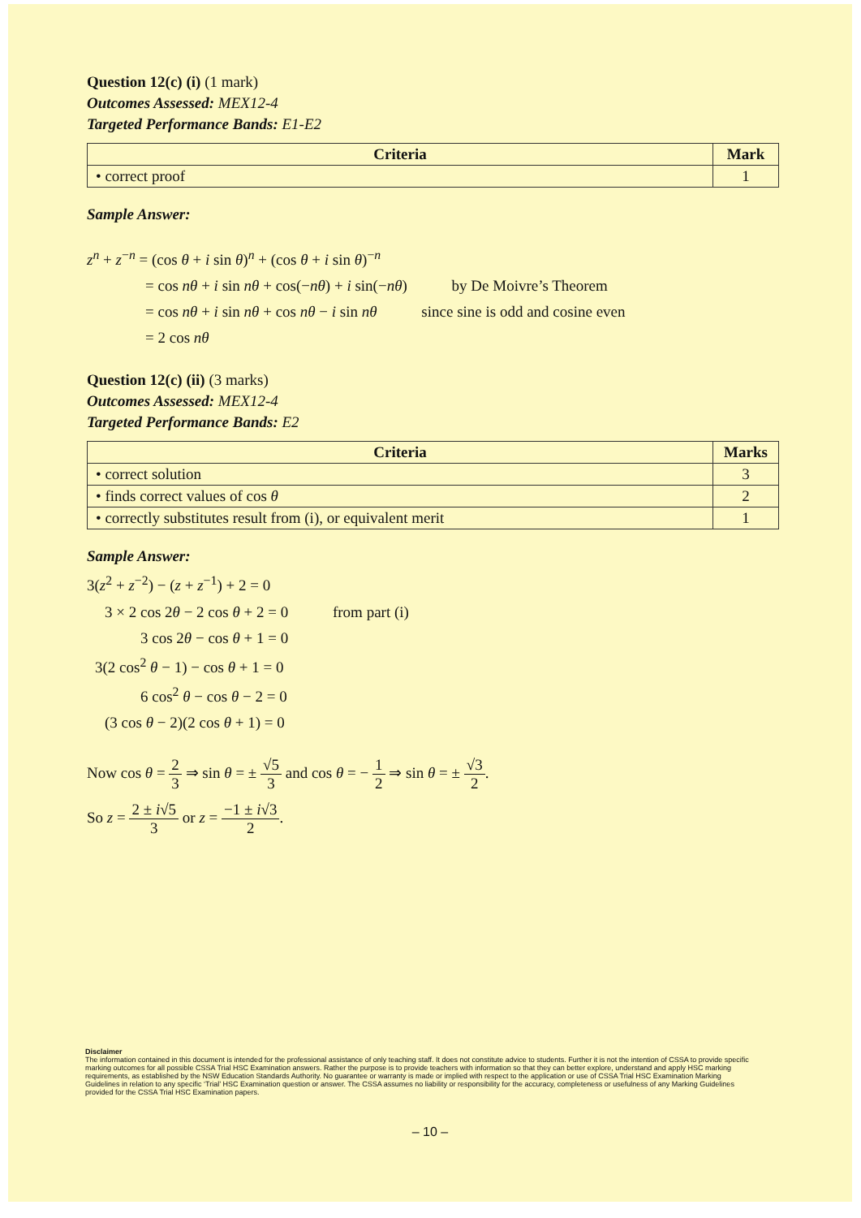Question 12(c) (i) (1 mark)
Outcomes Assessed: MEX12-4
Targeted Performance Bands: E1-E2
| Criteria | Mark |
| --- | --- |
| • correct proof | 1 |
Sample Answer:
z<sup>n</sup> + z<sup>−n</sup> = (cos θ + i sin θ)<sup>n</sup> + (cos θ + i sin θ)<sup>−n</sup>
= cos nθ + i sin nθ + cos(−nθ) + i sin(−nθ) by De Moivre’s Theorem
= cos nθ + i sin nθ + cos nθ − i sin nθ since sine is odd and cosine even
= 2 cos nθ
Question 12(c) (ii) (3 marks)
Outcomes Assessed: MEX12-4
Targeted Performance Bands: E2
| Criteria | Marks |
| --- | --- |
| • correct solution | 3 |
| • finds correct values of cos θ | 2 |
| • correctly substitutes result from (i), or equivalent merit | 1 |
Sample Answer:
3(z<sup>2</sup> + z<sup>−2</sup>) − (z + z<sup>−1</sup>) + 2 = 0
3 × 2 cos 2θ − 2 cos θ + 2 = 0 from part (i)
3 cos 2θ − cos θ + 1 = 0
3(2 cos<sup>2</sup> θ − 1) − cos θ + 1 = 0
6 cos<sup>2</sup> θ − cos θ − 2 = 0
(3 cos θ − 2)(2 cos θ + 1) = 0
Now cos θ = 2 3 ⇒ sin θ = ± √5 3 and cos θ = − 1 2 ⇒ sin θ = ± √3 2.
So z = 2 ± i√5 3 or z = −1 ± i√3 2.
Disclaimer
The information contained in this document is intended for the professional assistance of only teaching staff. It does not constitute advice to students. Further it is not the intention of CSSA to provide specific marking outcomes for all possible CSSA Trial HSC Examination answers. Rather the purpose is to provide teachers with information so that they can better explore, understand and apply HSC marking requirements, as established by the NSW Education Standards Authority. No guarantee or warranty is made or implied with respect to the application or use of CSSA Trial HSC Examination Marking Guidelines in relation to any specific ‘Trial’ HSC Examination question or answer. The CSSA assumes no liability or responsibility for the accuracy, completeness or usefulness of any Marking Guidelines provided for the CSSA Trial HSC Examination papers.
– 10 –